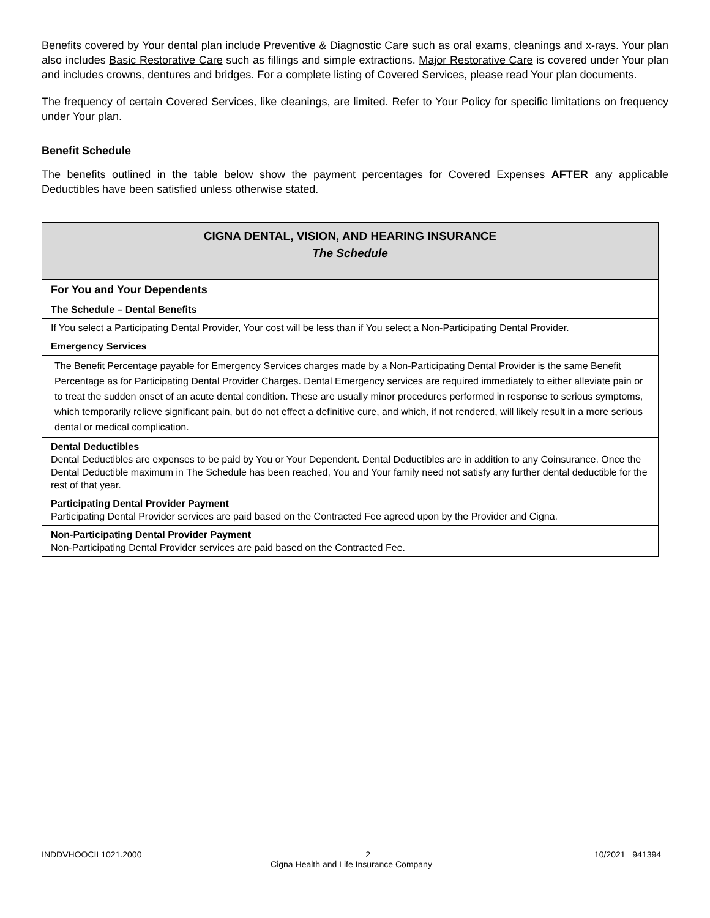Benefits covered by Your dental plan include Preventive & Diagnostic Care such as oral exams, cleanings and x-rays. Your plan also includes Basic Restorative Care such as fillings and simple extractions. Major Restorative Care is covered under Your plan and includes crowns, dentures and bridges. For a complete listing of Covered Services, please read Your plan documents.
The frequency of certain Covered Services, like cleanings, are limited. Refer to Your Policy for specific limitations on frequency under Your plan.
Benefit Schedule
The benefits outlined in the table below show the payment percentages for Covered Expenses AFTER any applicable Deductibles have been satisfied unless otherwise stated.
| CIGNA DENTAL, VISION, AND HEARING INSURANCE The Schedule |
| For You and Your Dependents |
| The Schedule – Dental Benefits |
| If You select a Participating Dental Provider, Your cost will be less than if You select a Non-Participating Dental Provider. |
| Emergency Services |
| The Benefit Percentage payable for Emergency Services charges made by a Non-Participating Dental Provider is the same Benefit Percentage as for Participating Dental Provider Charges. Dental Emergency services are required immediately to either alleviate pain or to treat the sudden onset of an acute dental condition. These are usually minor procedures performed in response to serious symptoms, which temporarily relieve significant pain, but do not effect a definitive cure, and which, if not rendered, will likely result in a more serious dental or medical complication. |
| Dental Deductibles Dental Deductibles are expenses to be paid by You or Your Dependent. Dental Deductibles are in addition to any Coinsurance. Once the Dental Deductible maximum in The Schedule has been reached, You and Your family need not satisfy any further dental deductible for the rest of that year. |
| Participating Dental Provider Payment Participating Dental Provider services are paid based on the Contracted Fee agreed upon by the Provider and Cigna. |
| Non-Participating Dental Provider Payment Non-Participating Dental Provider services are paid based on the Contracted Fee. |
INDDVHOOCIL1021.2000 10/2021 941394
2
Cigna Health and Life Insurance Company